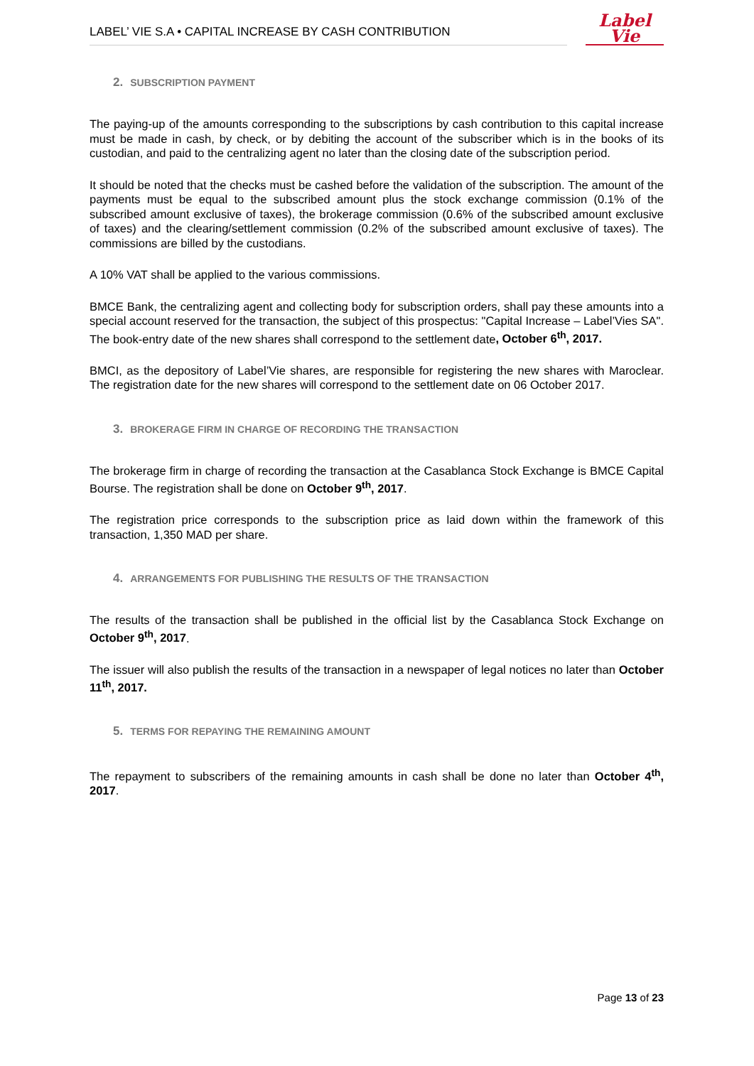LABEL’ VIE S.A • CAPITAL INCREASE BY CASH CONTRIBUTION
Label
Vie
2. SUBSCRIPTION PAYMENT
The paying-up of the amounts corresponding to the subscriptions by cash contribution to this capital increase must be made in cash, by check, or by debiting the account of the subscriber which is in the books of its custodian, and paid to the centralizing agent no later than the closing date of the subscription period.
It should be noted that the checks must be cashed before the validation of the subscription. The amount of the payments must be equal to the subscribed amount plus the stock exchange commission (0.1% of the subscribed amount exclusive of taxes), the brokerage commission (0.6% of the subscribed amount exclusive of taxes) and the clearing/settlement commission (0.2% of the subscribed amount exclusive of taxes). The commissions are billed by the custodians.
A 10% VAT shall be applied to the various commissions.
BMCE Bank, the centralizing agent and collecting body for subscription orders, shall pay these amounts into a special account reserved for the transaction, the subject of this prospectus: "Capital Increase – Label’Vies SA". The book-entry date of the new shares shall correspond to the settlement date, October 6<sup>th</sup>, 2017.
BMCI, as the depository of Label’Vie shares, are responsible for registering the new shares with Maroclear. The registration date for the new shares will correspond to the settlement date on 06 October 2017.
3. BROKERAGE FIRM IN CHARGE OF RECORDING THE TRANSACTION
The brokerage firm in charge of recording the transaction at the Casablanca Stock Exchange is BMCE Capital Bourse. The registration shall be done on October 9<sup>th</sup>, 2017.
The registration price corresponds to the subscription price as laid down within the framework of this transaction, 1,350 MAD per share.
4. ARRANGEMENTS FOR PUBLISHING THE RESULTS OF THE TRANSACTION
The results of the transaction shall be published in the official list by the Casablanca Stock Exchange on October 9<sup>th</sup>, 2017.
The issuer will also publish the results of the transaction in a newspaper of legal notices no later than October 11<sup>th</sup>, 2017.
5. TERMS FOR REPAYING THE REMAINING AMOUNT
The repayment to subscribers of the remaining amounts in cash shall be done no later than October 4<sup>th</sup>, 2017.
Page 13 of 23